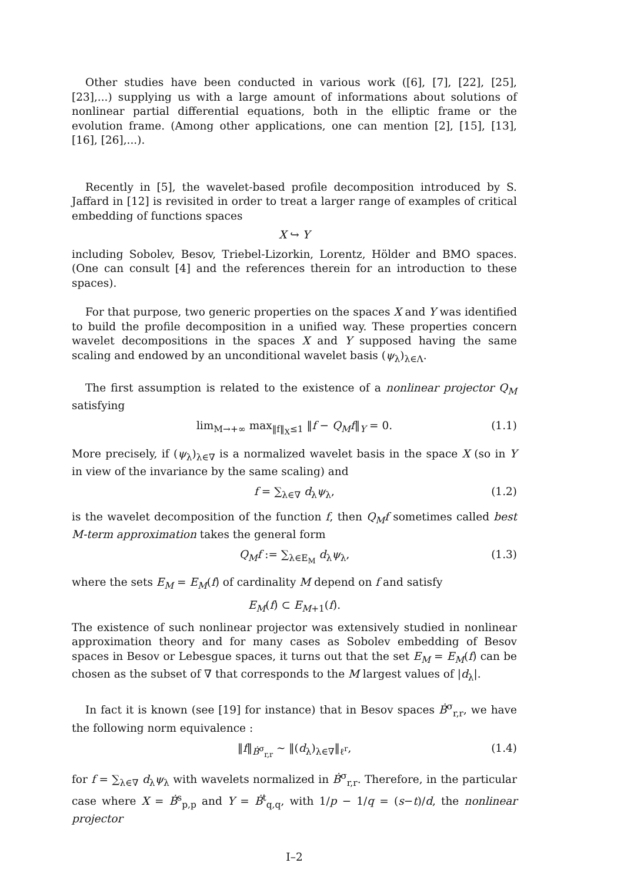Other studies have been conducted in various work ([6], [7], [22], [25], [23],...) supplying us with a large amount of informations about solutions of nonlinear partial differential equations, both in the elliptic frame or the evolution frame. (Among other applications, one can mention [2], [15], [13], [16], [26],...).
Recently in [5], the wavelet-based profile decomposition introduced by S. Jaffard in [12] is revisited in order to treat a larger range of examples of critical embedding of functions spaces
X ↪ Y
including Sobolev, Besov, Triebel-Lizorkin, Lorentz, Hölder and BMO spaces. (One can consult [4] and the references therein for an introduction to these spaces).
For that purpose, two generic properties on the spaces X and Y was identified to build the profile decomposition in a unified way. These properties concern wavelet decompositions in the spaces X and Y supposed having the same scaling and endowed by an unconditional wavelet basis (ψ<sub>λ</sub>)<sub>λ∈Λ</sub>.
The first assumption is related to the existence of a nonlinear projector Q<sub>M</sub> satisfying
lim<sub>M→+∞</sub> max<sub>‖f‖<sub>X</sub>≤1</sub> ‖f − Q<sub>M</sub>f‖<sub>Y</sub> = 0. (1.1)
More precisely, if (ψ<sub>λ</sub>)<sub>λ∈∇</sub> is a normalized wavelet basis in the space X (so in Y in view of the invariance by the same scaling) and
f = ∑<sub>λ∈∇</sub> d<sub>λ</sub>ψ<sub>λ</sub>, (1.2)
is the wavelet decomposition of the function f, then Q<sub>M</sub>f sometimes called best M-term approximation takes the general form
Q<sub>M</sub>f := ∑<sub>λ∈E<sub>M</sub></sub> d<sub>λ</sub>ψ<sub>λ</sub>, (1.3)
where the sets E<sub>M</sub> = E<sub>M</sub>(f) of cardinality M depend on f and satisfy
E<sub>M</sub>(f) ⊂ E<sub>M+1</sub>(f).
The existence of such nonlinear projector was extensively studied in nonlinear approximation theory and for many cases as Sobolev embedding of Besov spaces in Besov or Lebesgue spaces, it turns out that the set E<sub>M</sub> = E<sub>M</sub>(f) can be chosen as the subset of ∇ that corresponds to the M largest values of |d<sub>λ</sub>|.
In fact it is known (see [19] for instance) that in Besov spaces Ḃ<sup>σ</sup><sub>r,r</sub>, we have the following norm equivalence :
‖f‖<sub>Ḃ<sup>σ</sup><sub>r,r</sub></sub> ∼ ‖(d<sub>λ</sub>)<sub>λ∈∇</sub>‖<sub>ℓ<sup>r</sup></sub>, (1.4)
for f = ∑<sub>λ∈∇</sub> d<sub>λ</sub>ψ<sub>λ</sub> with wavelets normalized in Ḃ<sup>σ</sup><sub>r,r</sub>. Therefore, in the particular case where X = Ḃ<sup>s</sup><sub>p,p</sub> and Y = Ḃ<sup>t</sup><sub>q,q</sub>, with 1/p − 1/q = (s−t)/d, the nonlinear projector
I–2